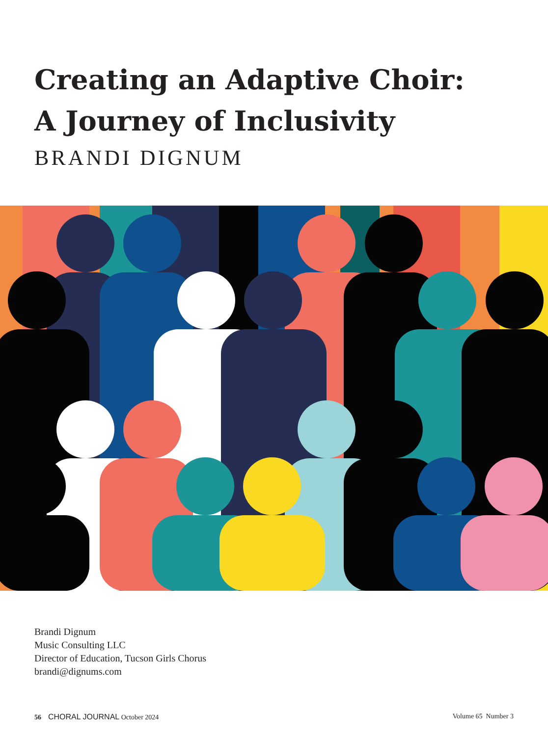Creating an Adaptive Choir:
A Journey of Inclusivity
BRANDI DIGNUM
Brandi Dignum
Music Consulting LLC
Director of Education, Tucson Girls Chorus
brandi@dignums.com
56 CHORAL JOURNAL October 2024 Volume 65 Number 3